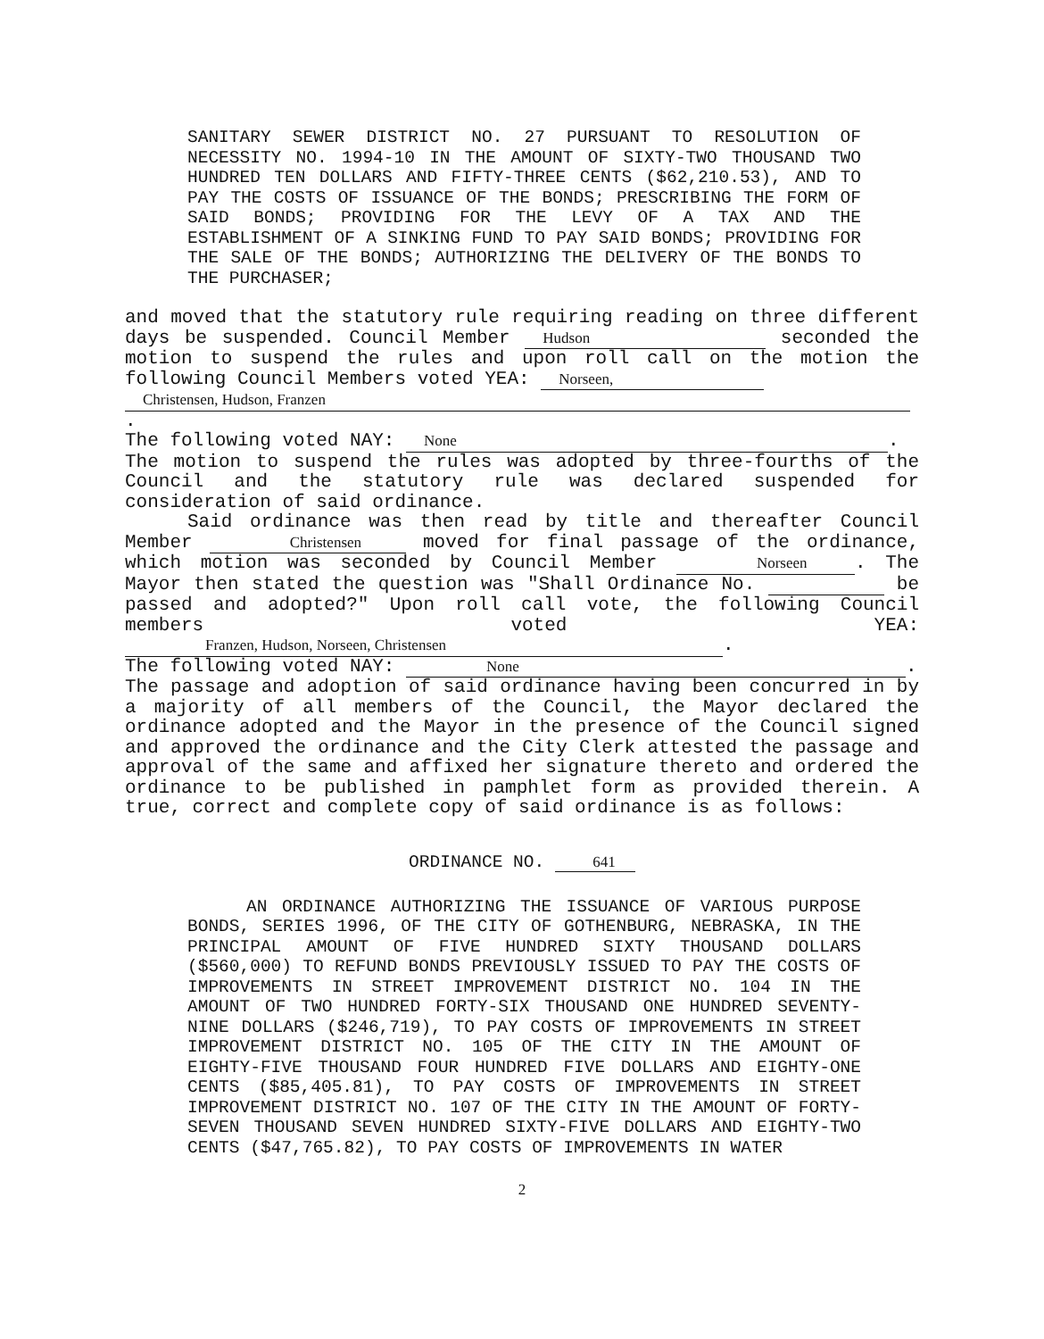SANITARY SEWER DISTRICT NO. 27 PURSUANT TO RESOLUTION OF NECESSITY NO. 1994-10 IN THE AMOUNT OF SIXTY-TWO THOUSAND TWO HUNDRED TEN DOLLARS AND FIFTY-THREE CENTS ($62,210.53), AND TO PAY THE COSTS OF ISSUANCE OF THE BONDS; PRESCRIBING THE FORM OF SAID BONDS; PROVIDING FOR THE LEVY OF A TAX AND THE ESTABLISHMENT OF A SINKING FUND TO PAY SAID BONDS; PROVIDING FOR THE SALE OF THE BONDS; AUTHORIZING THE DELIVERY OF THE BONDS TO THE PURCHASER;
and moved that the statutory rule requiring reading on three different days be suspended. Council Member Hudson seconded the motion to suspend the rules and upon roll call on the motion the following Council Members voted YEA: Norseen,
Christensen, Hudson, Franzen.
The following voted NAY: None.
The motion to suspend the rules was adopted by three-fourths of the Council and the statutory rule was declared suspended for consideration of said ordinance.
Said ordinance was then read by title and thereafter Council Member Christensen moved for final passage of the ordinance, which motion was seconded by Council Member Norseen. The Mayor then stated the question was "Shall Ordinance No. be passed and adopted?" Upon roll call vote, the following Council members voted YEA: Franzen, Hudson, Norseen, Christensen.
The following voted NAY: None.
The passage and adoption of said ordinance having been concurred in by a majority of all members of the Council, the Mayor declared the ordinance adopted and the Mayor in the presence of the Council signed and approved the ordinance and the City Clerk attested the passage and approval of the same and affixed her signature thereto and ordered the ordinance to be published in pamphlet form as provided therein. A true, correct and complete copy of said ordinance is as follows:
ORDINANCE NO. 641
AN ORDINANCE AUTHORIZING THE ISSUANCE OF VARIOUS PURPOSE BONDS, SERIES 1996, OF THE CITY OF GOTHENBURG, NEBRASKA, IN THE PRINCIPAL AMOUNT OF FIVE HUNDRED SIXTY THOUSAND DOLLARS ($560,000) TO REFUND BONDS PREVIOUSLY ISSUED TO PAY THE COSTS OF IMPROVEMENTS IN STREET IMPROVEMENT DISTRICT NO. 104 IN THE AMOUNT OF TWO HUNDRED FORTY-SIX THOUSAND ONE HUNDRED SEVENTY-NINE DOLLARS ($246,719), TO PAY COSTS OF IMPROVEMENTS IN STREET IMPROVEMENT DISTRICT NO. 105 OF THE CITY IN THE AMOUNT OF EIGHTY-FIVE THOUSAND FOUR HUNDRED FIVE DOLLARS AND EIGHTY-ONE CENTS ($85,405.81), TO PAY COSTS OF IMPROVEMENTS IN STREET IMPROVEMENT DISTRICT NO. 107 OF THE CITY IN THE AMOUNT OF FORTY-SEVEN THOUSAND SEVEN HUNDRED SIXTY-FIVE DOLLARS AND EIGHTY-TWO CENTS ($47,765.82), TO PAY COSTS OF IMPROVEMENTS IN WATER
2